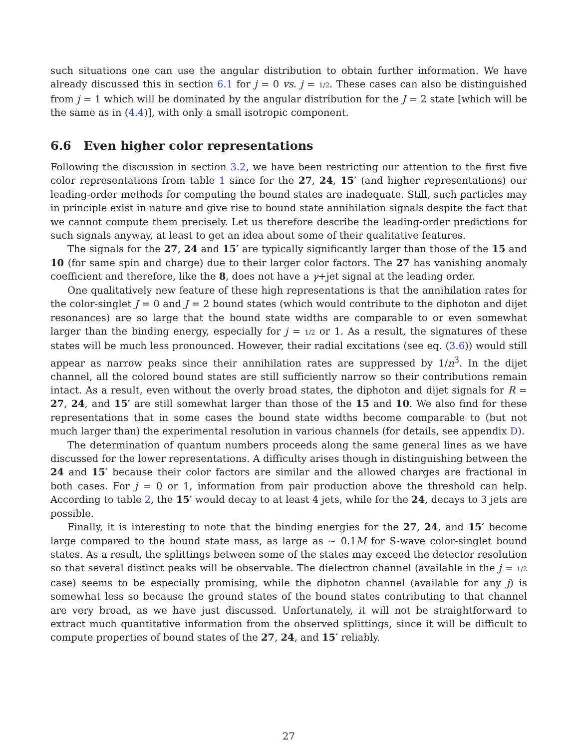such situations one can use the angular distribution to obtain further information. We have already discussed this in section 6.1 for j = 0 vs. j = 1/2. These cases can also be distinguished from j = 1 which will be dominated by the angular distribution for the J = 2 state [which will be the same as in (4.4)], with only a small isotropic component.
6.6 Even higher color representations
Following the discussion in section 3.2, we have been restricting our attention to the first five color representations from table 1 since for the 27, 24, 15′ (and higher representations) our leading-order methods for computing the bound states are inadequate. Still, such particles may in principle exist in nature and give rise to bound state annihilation signals despite the fact that we cannot compute them precisely. Let us therefore describe the leading-order predictions for such signals anyway, at least to get an idea about some of their qualitative features.
The signals for the 27, 24 and 15′ are typically significantly larger than those of the 15 and 10 (for same spin and charge) due to their larger color factors. The 27 has vanishing anomaly coefficient and therefore, like the 8, does not have a γ+jet signal at the leading order.
One qualitatively new feature of these high representations is that the annihilation rates for the color-singlet J = 0 and J = 2 bound states (which would contribute to the diphoton and dijet resonances) are so large that the bound state widths are comparable to or even somewhat larger than the binding energy, especially for j = 1/2 or 1. As a result, the signatures of these states will be much less pronounced. However, their radial excitations (see eq. (3.6)) would still appear as narrow peaks since their annihilation rates are suppressed by 1/n<sup>3</sup>. In the dijet channel, all the colored bound states are still sufficiently narrow so their contributions remain intact. As a result, even without the overly broad states, the diphoton and dijet signals for R = 27, 24, and 15′ are still somewhat larger than those of the 15 and 10. We also find for these representations that in some cases the bound state widths become comparable to (but not much larger than) the experimental resolution in various channels (for details, see appendix D).
The determination of quantum numbers proceeds along the same general lines as we have discussed for the lower representations. A difficulty arises though in distinguishing between the 24 and 15′ because their color factors are similar and the allowed charges are fractional in both cases. For j = 0 or 1, information from pair production above the threshold can help. According to table 2, the 15′ would decay to at least 4 jets, while for the 24, decays to 3 jets are possible.
Finally, it is interesting to note that the binding energies for the 27, 24, and 15′ become large compared to the bound state mass, as large as ∼ 0.1M for S-wave color-singlet bound states. As a result, the splittings between some of the states may exceed the detector resolution so that several distinct peaks will be observable. The dielectron channel (available in the j = 1/2 case) seems to be especially promising, while the diphoton channel (available for any j) is somewhat less so because the ground states of the bound states contributing to that channel are very broad, as we have just discussed. Unfortunately, it will not be straightforward to extract much quantitative information from the observed splittings, since it will be difficult to compute properties of bound states of the 27, 24, and 15′ reliably.
27